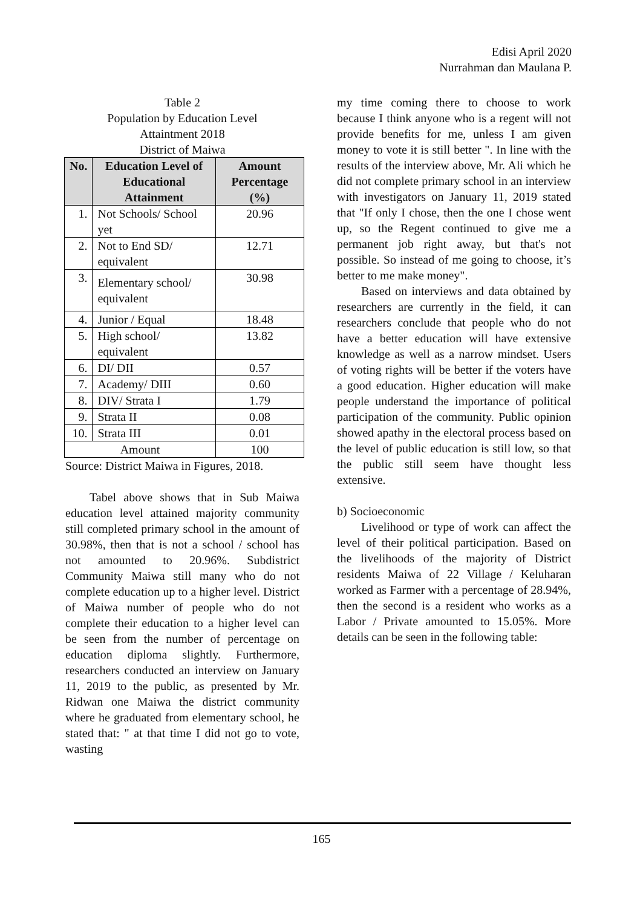Edisi April 2020
Nurrahman dan Maulana P.
Table 2
Population by Education Level
Attaintment 2018
District of Maiwa
| No. | Education Level of Educational Attainment | Amount Percentage (%) |
| --- | --- | --- |
| 1. | Not Schools/ School yet | 20.96 |
| 2. | Not to End SD/ equivalent | 12.71 |
| 3. | Elementary school/ equivalent | 30.98 |
| 4. | Junior / Equal | 18.48 |
| 5. | High school/ equivalent | 13.82 |
| 6. | DI/ DII | 0.57 |
| 7. | Academy/ DIII | 0.60 |
| 8. | DIV/ Strata I | 1.79 |
| 9. | Strata II | 0.08 |
| 10. | Strata III | 0.01 |
| Amount | | 100 |
Source: District Maiwa in Figures, 2018.
Tabel above shows that in Sub Maiwa education level attained majority community still completed primary school in the amount of 30.98%, then that is not a school / school has not amounted to 20.96%. Subdistrict Community Maiwa still many who do not complete education up to a higher level. District of Maiwa number of people who do not complete their education to a higher level can be seen from the number of percentage on education diploma slightly. Furthermore, researchers conducted an interview on January 11, 2019 to the public, as presented by Mr. Ridwan one Maiwa the district community where he graduated from elementary school, he stated that: " at that time I did not go to vote, wasting
my time coming there to choose to work because I think anyone who is a regent will not provide benefits for me, unless I am given money to vote it is still better ". In line with the results of the interview above, Mr. Ali which he did not complete primary school in an interview with investigators on January 11, 2019 stated that "If only I chose, then the one I chose went up, so the Regent continued to give me a permanent job right away, but that's not possible. So instead of me going to choose, it’s better to me make money".
Based on interviews and data obtained by researchers are currently in the field, it can researchers conclude that people who do not have a better education will have extensive knowledge as well as a narrow mindset. Users of voting rights will be better if the voters have a good education. Higher education will make people understand the importance of political participation of the community. Public opinion showed apathy in the electoral process based on the level of public education is still low, so that the public still seem have thought less extensive.
b) Socioeconomic
Livelihood or type of work can affect the level of their political participation. Based on the livelihoods of the majority of District residents Maiwa of 22 Village / Keluharan worked as Farmer with a percentage of 28.94%, then the second is a resident who works as a Labor / Private amounted to 15.05%. More details can be seen in the following table:
165